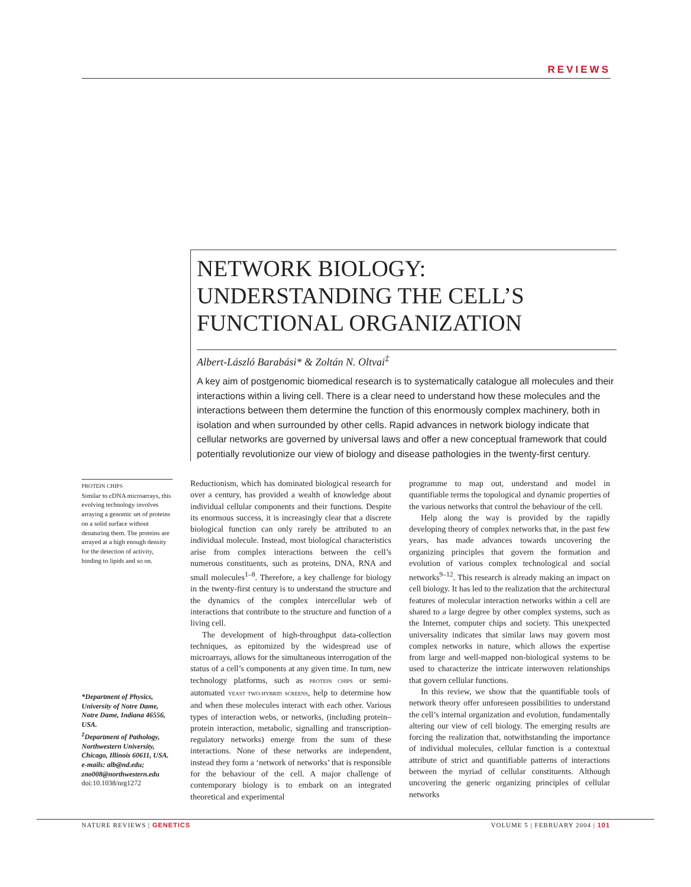REVIEWS
NETWORK BIOLOGY:
UNDERSTANDING THE CELL’S
FUNCTIONAL ORGANIZATION
Albert-László Barabási* & Zoltán N. Oltvai<sup>‡</sup>
A key aim of postgenomic biomedical research is to systematically catalogue all molecules and their interactions within a living cell. There is a clear need to understand how these molecules and the interactions between them determine the function of this enormously complex machinery, both in isolation and when surrounded by other cells. Rapid advances in network biology indicate that cellular networks are governed by universal laws and offer a new conceptual framework that could potentially revolutionize our view of biology and disease pathologies in the twenty-first century.
PROTEIN CHIPS
Similar to cDNA microarrays, this evolving technology involves arraying a genomic set of proteins on a solid surface without denaturing them. The proteins are arrayed at a high enough density for the detection of activity, binding to lipids and so on.
*Department of Physics, University of Notre Dame, Notre Dame, Indiana 46556, USA.
<sup>‡</sup> Department of Pathology, Northwestern University, Chicago, Illinois 60611, USA.
e-mails: alb@nd.edu; zno008@northwestern.edu
doi:10.1038/nrg1272
Reductionism, which has dominated biological research for over a century, has provided a wealth of knowledge about individual cellular components and their functions. Despite its enormous success, it is increasingly clear that a discrete biological function can only rarely be attributed to an individual molecule. Instead, most biological characteristics arise from complex interactions between the cell’s numerous constituents, such as proteins, DNA, RNA and small molecules<sup>1–8</sup>. Therefore, a key challenge for biology in the twenty-first century is to understand the structure and the dynamics of the complex intercellular web of interactions that contribute to the structure and function of a living cell.
The development of high-throughput data-collection techniques, as epitomized by the widespread use of microarrays, allows for the simultaneous interrogation of the status of a cell’s components at any given time. In turn, new technology platforms, such as PROTEIN CHIPS or semi-automated YEAST TWO-HYBRID SCREENS, help to determine how and when these molecules interact with each other. Various types of interaction webs, or networks, (including protein–protein interaction, metabolic, signalling and transcription-regulatory networks) emerge from the sum of these interactions. None of these networks are independent, instead they form a ‘network of networks’ that is responsible for the behaviour of the cell. A major challenge of contemporary biology is to embark on an integrated theoretical and experimental
programme to map out, understand and model in quantifiable terms the topological and dynamic properties of the various networks that control the behaviour of the cell.
Help along the way is provided by the rapidly developing theory of complex networks that, in the past few years, has made advances towards uncovering the organizing principles that govern the formation and evolution of various complex technological and social networks<sup>9–12</sup>. This research is already making an impact on cell biology. It has led to the realization that the architectural features of molecular interaction networks within a cell are shared to a large degree by other complex systems, such as the Internet, computer chips and society. This unexpected universality indicates that similar laws may govern most complex networks in nature, which allows the expertise from large and well-mapped non-biological systems to be used to characterize the intricate interwoven relationships that govern cellular functions.
In this review, we show that the quantifiable tools of network theory offer unforeseen possibilities to understand the cell’s internal organization and evolution, fundamentally altering our view of cell biology. The emerging results are forcing the realization that, notwithstanding the importance of individual molecules, cellular function is a contextual attribute of strict and quantifiable patterns of interactions between the myriad of cellular constituents. Although uncovering the generic organizing principles of cellular networks
NATURE REVIEWS | GENETICS VOLUME 5 | FEBRUARY 2004 | 101